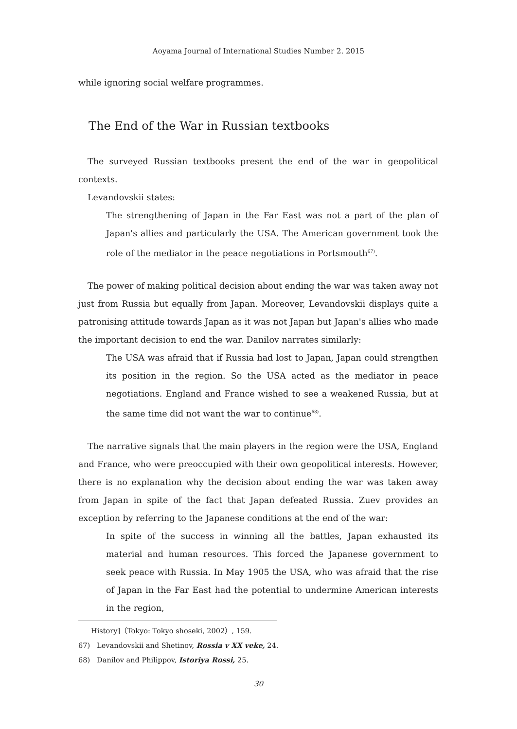Aoyama Journal of International Studies Number 2. 2015
while ignoring social welfare programmes.
The End of the War in Russian textbooks
The surveyed Russian textbooks present the end of the war in geopolitical contexts.
Levandovskii states:
The strengthening of Japan in the Far East was not a part of the plan of Japan's allies and particularly the USA. The American government took the role of the mediator in the peace negotiations in Portsmouth<sup>67)</sup>.
The power of making political decision about ending the war was taken away not just from Russia but equally from Japan. Moreover, Levandovskii displays quite a patronising attitude towards Japan as it was not Japan but Japan's allies who made the important decision to end the war. Danilov narrates similarly:
The USA was afraid that if Russia had lost to Japan, Japan could strengthen its position in the region. So the USA acted as the mediator in peace negotiations. England and France wished to see a weakened Russia, but at the same time did not want the war to continue<sup>68)</sup>.
The narrative signals that the main players in the region were the USA, England and France, who were preoccupied with their own geopolitical interests. However, there is no explanation why the decision about ending the war was taken away from Japan in spite of the fact that Japan defeated Russia. Zuev provides an exception by referring to the Japanese conditions at the end of the war:
In spite of the success in winning all the battles, Japan exhausted its material and human resources. This forced the Japanese government to seek peace with Russia. In May 1905 the USA, who was afraid that the rise of Japan in the Far East had the potential to undermine American interests in the region,
History]（Tokyo: Tokyo shoseki, 2002）, 159.
67)　Levandovskii and Shetinov, Rossia v XX veke, 24.
68)　Danilov and Philippov, Istoriya Rossi, 25.
30